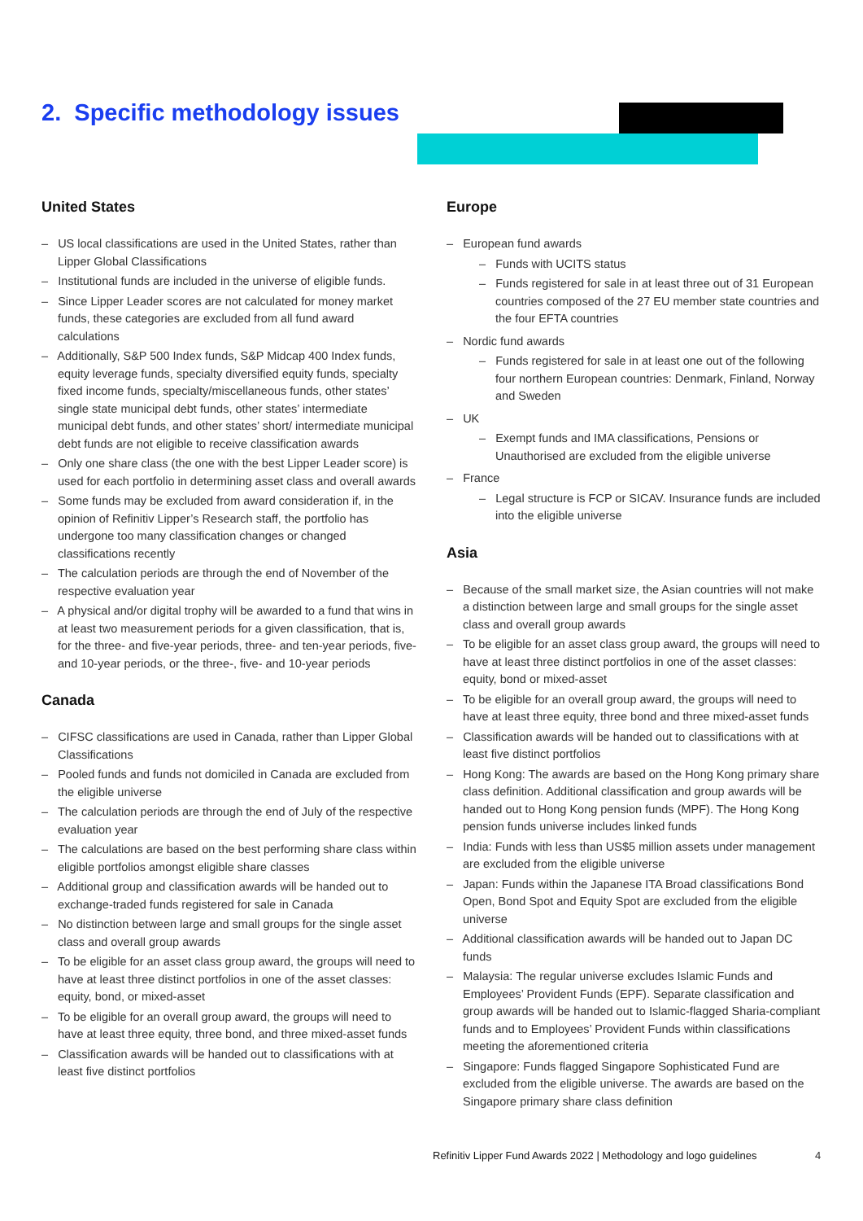2. Specific methodology issues
United States
– US local classifications are used in the United States, rather than Lipper Global Classifications
– Institutional funds are included in the universe of eligible funds.
– Since Lipper Leader scores are not calculated for money market funds, these categories are excluded from all fund award calculations
– Additionally, S&P 500 Index funds, S&P Midcap 400 Index funds, equity leverage funds, specialty diversified equity funds, specialty fixed income funds, specialty/miscellaneous funds, other states’ single state municipal debt funds, other states’ intermediate municipal debt funds, and other states’ short/ intermediate municipal debt funds are not eligible to receive classification awards
– Only one share class (the one with the best Lipper Leader score) is used for each portfolio in determining asset class and overall awards
– Some funds may be excluded from award consideration if, in the opinion of Refinitiv Lipper’s Research staff, the portfolio has undergone too many classification changes or changed classifications recently
– The calculation periods are through the end of November of the respective evaluation year
– A physical and/or digital trophy will be awarded to a fund that wins in at least two measurement periods for a given classification, that is, for the three- and five-year periods, three- and ten-year periods, five- and 10-year periods, or the three-, five- and 10-year periods
Canada
– CIFSC classifications are used in Canada, rather than Lipper Global Classifications
– Pooled funds and funds not domiciled in Canada are excluded from the eligible universe
– The calculation periods are through the end of July of the respective evaluation year
– The calculations are based on the best performing share class within eligible portfolios amongst eligible share classes
– Additional group and classification awards will be handed out to exchange-traded funds registered for sale in Canada
– No distinction between large and small groups for the single asset class and overall group awards
– To be eligible for an asset class group award, the groups will need to have at least three distinct portfolios in one of the asset classes: equity, bond, or mixed-asset
– To be eligible for an overall group award, the groups will need to have at least three equity, three bond, and three mixed-asset funds
– Classification awards will be handed out to classifications with at least five distinct portfolios
Europe
– European fund awards
– Funds with UCITS status
– Funds registered for sale in at least three out of 31 European countries composed of the 27 EU member state countries and the four EFTA countries
– Nordic fund awards
– Funds registered for sale in at least one out of the following four northern European countries: Denmark, Finland, Norway and Sweden
– UK
– Exempt funds and IMA classifications, Pensions or Unauthorised are excluded from the eligible universe
– France
– Legal structure is FCP or SICAV. Insurance funds are included into the eligible universe
Asia
– Because of the small market size, the Asian countries will not make a distinction between large and small groups for the single asset class and overall group awards
– To be eligible for an asset class group award, the groups will need to have at least three distinct portfolios in one of the asset classes: equity, bond or mixed-asset
– To be eligible for an overall group award, the groups will need to have at least three equity, three bond and three mixed-asset funds
– Classification awards will be handed out to classifications with at least five distinct portfolios
– Hong Kong: The awards are based on the Hong Kong primary share class definition. Additional classification and group awards will be handed out to Hong Kong pension funds (MPF). The Hong Kong pension funds universe includes linked funds
– India: Funds with less than US$5 million assets under management are excluded from the eligible universe
– Japan: Funds within the Japanese ITA Broad classifications Bond Open, Bond Spot and Equity Spot are excluded from the eligible universe
– Additional classification awards will be handed out to Japan DC funds
– Malaysia: The regular universe excludes Islamic Funds and Employees’ Provident Funds (EPF). Separate classification and group awards will be handed out to Islamic-flagged Sharia-compliant funds and to Employees’ Provident Funds within classifications meeting the aforementioned criteria
– Singapore: Funds flagged Singapore Sophisticated Fund are excluded from the eligible universe. The awards are based on the Singapore primary share class definition
Refinitiv Lipper Fund Awards 2022 | Methodology and logo guidelines
4